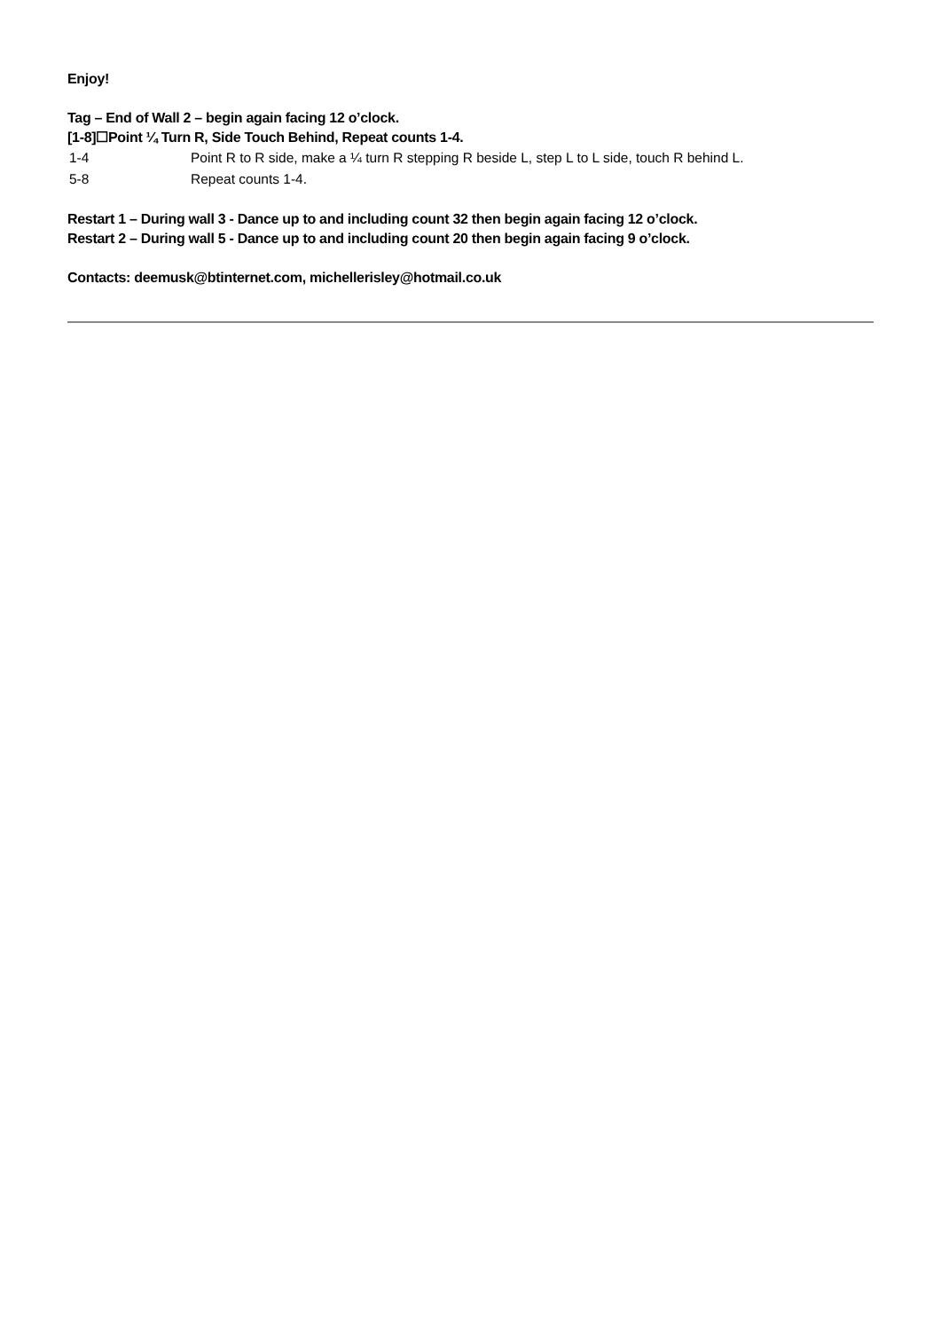Enjoy!
Tag – End of Wall 2 – begin again facing 12 o’clock.
[1-8]☐Point ¼ Turn R, Side Touch Behind, Repeat counts 1-4.
| 1-4 | Point R to R side, make a ¼ turn R stepping R beside L, step L to L side, touch R behind L. |
| 5-8 | Repeat counts 1-4. |
Restart 1 – During wall 3 - Dance up to and including count 32 then begin again facing 12 o’clock.
Restart 2 – During wall 5 - Dance up to and including count 20 then begin again facing 9 o’clock.
Contacts: deemusk@btinternet.com, michellerisley@hotmail.co.uk